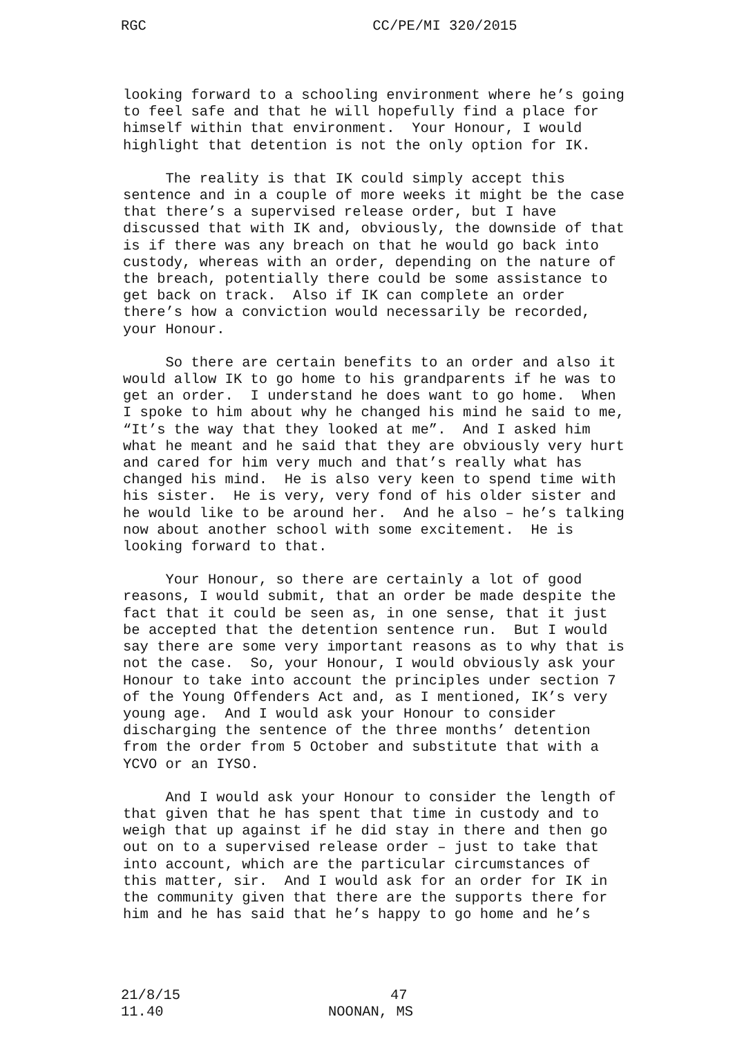RGC CC/PE/MI 320/2015
looking forward to a schooling environment where he’s going to feel safe and that he will hopefully find a place for himself within that environment. Your Honour, I would highlight that detention is not the only option for IK.
The reality is that IK could simply accept this sentence and in a couple of more weeks it might be the case that there’s a supervised release order, but I have discussed that with IK and, obviously, the downside of that is if there was any breach on that he would go back into custody, whereas with an order, depending on the nature of the breach, potentially there could be some assistance to get back on track. Also if IK can complete an order there’s how a conviction would necessarily be recorded, your Honour.
So there are certain benefits to an order and also it would allow IK to go home to his grandparents if he was to get an order. I understand he does want to go home. When I spoke to him about why he changed his mind he said to me, “It’s the way that they looked at me”. And I asked him what he meant and he said that they are obviously very hurt and cared for him very much and that’s really what has changed his mind. He is also very keen to spend time with his sister. He is very, very fond of his older sister and he would like to be around her. And he also – he’s talking now about another school with some excitement. He is looking forward to that.
Your Honour, so there are certainly a lot of good reasons, I would submit, that an order be made despite the fact that it could be seen as, in one sense, that it just be accepted that the detention sentence run. But I would say there are some very important reasons as to why that is not the case. So, your Honour, I would obviously ask your Honour to take into account the principles under section 7 of the Young Offenders Act and, as I mentioned, IK’s very young age. And I would ask your Honour to consider discharging the sentence of the three months’ detention from the order from 5 October and substitute that with a YCVO or an IYSO.
And I would ask your Honour to consider the length of that given that he has spent that time in custody and to weigh that up against if he did stay in there and then go out on to a supervised release order – just to take that into account, which are the particular circumstances of this matter, sir. And I would ask for an order for IK in the community given that there are the supports there for him and he has said that he’s happy to go home and he’s
21/8/15 47
11.40 NOONAN, MS